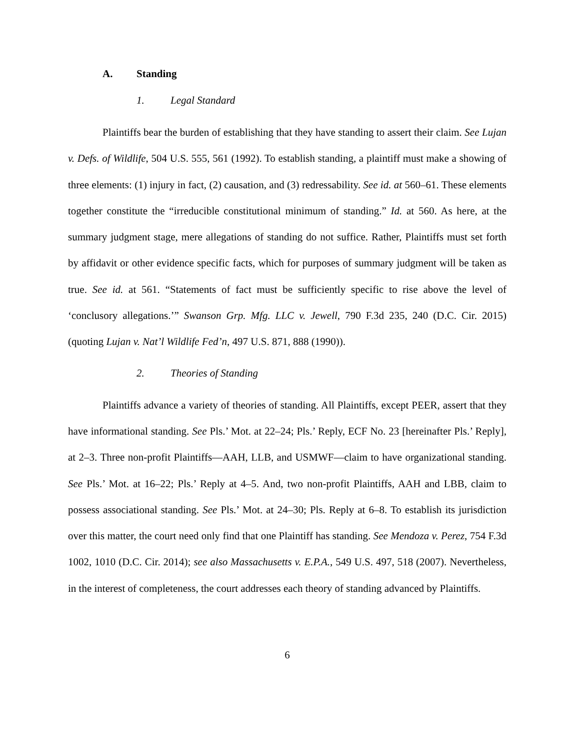A. Standing
1. Legal Standard
Plaintiffs bear the burden of establishing that they have standing to assert their claim. See Lujan v. Defs. of Wildlife, 504 U.S. 555, 561 (1992). To establish standing, a plaintiff must make a showing of three elements: (1) injury in fact, (2) causation, and (3) redressability. See id. at 560–61. These elements together constitute the “irreducible constitutional minimum of standing.” Id. at 560. As here, at the summary judgment stage, mere allegations of standing do not suffice. Rather, Plaintiffs must set forth by affidavit or other evidence specific facts, which for purposes of summary judgment will be taken as true. See id. at 561. “Statements of fact must be sufficiently specific to rise above the level of ‘conclusory allegations.’” Swanson Grp. Mfg. LLC v. Jewell, 790 F.3d 235, 240 (D.C. Cir. 2015) (quoting Lujan v. Nat’l Wildlife Fed’n, 497 U.S. 871, 888 (1990)).
2. Theories of Standing
Plaintiffs advance a variety of theories of standing. All Plaintiffs, except PEER, assert that they have informational standing. See Pls.’ Mot. at 22–24; Pls.’ Reply, ECF No. 23 [hereinafter Pls.’ Reply], at 2–3. Three non-profit Plaintiffs—AAH, LLB, and USMWF—claim to have organizational standing. See Pls.’ Mot. at 16–22; Pls.’ Reply at 4–5. And, two non-profit Plaintiffs, AAH and LBB, claim to possess associational standing. See Pls.’ Mot. at 24–30; Pls. Reply at 6–8. To establish its jurisdiction over this matter, the court need only find that one Plaintiff has standing. See Mendoza v. Perez, 754 F.3d 1002, 1010 (D.C. Cir. 2014); see also Massachusetts v. E.P.A., 549 U.S. 497, 518 (2007). Nevertheless, in the interest of completeness, the court addresses each theory of standing advanced by Plaintiffs.
6